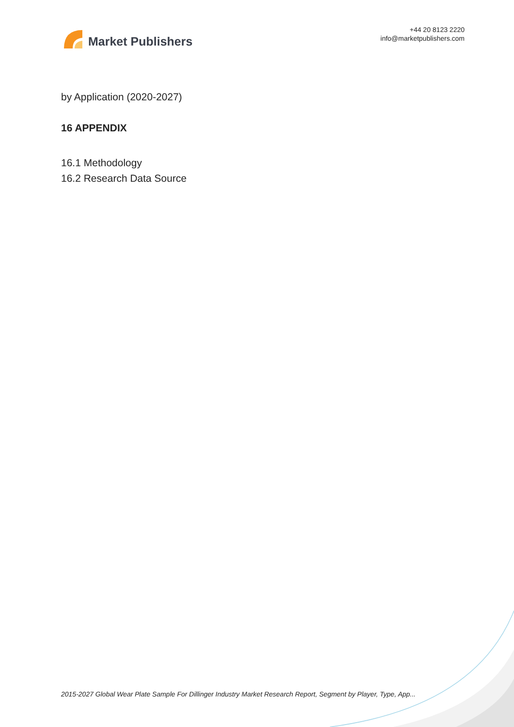Market Publishers
+44 20 8123 2220
info@marketpublishers.com
by Application (2020-2027)
16 APPENDIX
16.1 Methodology
16.2 Research Data Source
2015-2027 Global Wear Plate Sample For Dillinger Industry Market Research Report, Segment by Player, Type, App...